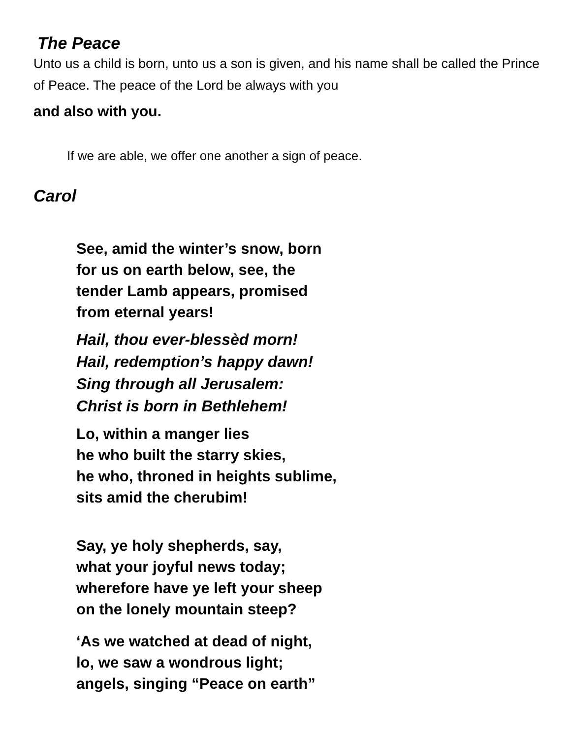The Peace
Unto us a child is born, unto us a son is given, and his name shall be called the Prince of Peace. The peace of the Lord be always with you
and also with you.
If we are able, we offer one another a sign of peace.
Carol
See, amid the winter’s snow, born
for us on earth below, see, the
tender Lamb appears, promised
from eternal years!
Hail, thou ever-blessèd morn!
Hail, redemption’s happy dawn!
Sing through all Jerusalem:
Christ is born in Bethlehem!
Lo, within a manger lies
he who built the starry skies,
he who, throned in heights sublime,
sits amid the cherubim!
Say, ye holy shepherds, say,
what your joyful news today;
wherefore have ye left your sheep
on the lonely mountain steep?
‘As we watched at dead of night,
lo, we saw a wondrous light;
angels, singing “Peace on earth”